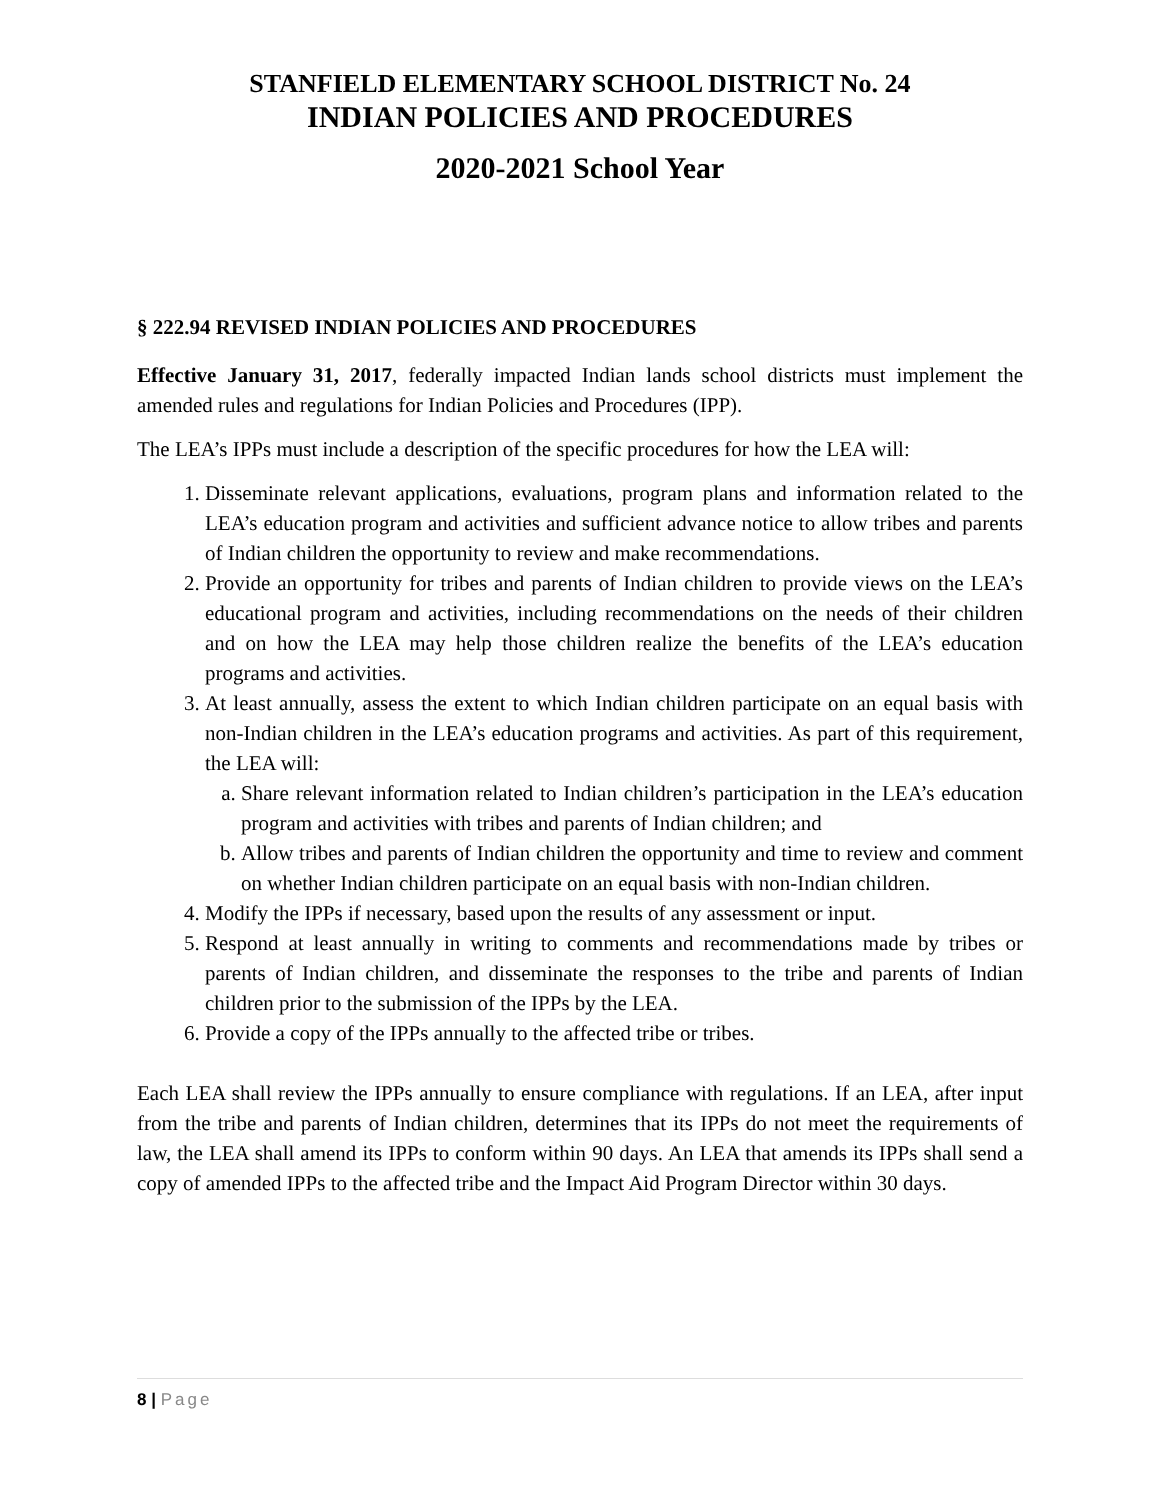STANFIELD ELEMENTARY SCHOOL DISTRICT No. 24
INDIAN POLICIES AND PROCEDURES
2020-2021 School Year
§ 222.94 REVISED INDIAN POLICIES AND PROCEDURES
Effective January 31, 2017, federally impacted Indian lands school districts must implement the amended rules and regulations for Indian Policies and Procedures (IPP).
The LEA’s IPPs must include a description of the specific procedures for how the LEA will:
1. Disseminate relevant applications, evaluations, program plans and information related to the LEA’s education program and activities and sufficient advance notice to allow tribes and parents of Indian children the opportunity to review and make recommendations.
2. Provide an opportunity for tribes and parents of Indian children to provide views on the LEA’s educational program and activities, including recommendations on the needs of their children and on how the LEA may help those children realize the benefits of the LEA’s education programs and activities.
3. At least annually, assess the extent to which Indian children participate on an equal basis with non-Indian children in the LEA’s education programs and activities. As part of this requirement, the LEA will:
a. Share relevant information related to Indian children’s participation in the LEA’s education program and activities with tribes and parents of Indian children; and
b. Allow tribes and parents of Indian children the opportunity and time to review and comment on whether Indian children participate on an equal basis with non-Indian children.
4. Modify the IPPs if necessary, based upon the results of any assessment or input.
5. Respond at least annually in writing to comments and recommendations made by tribes or parents of Indian children, and disseminate the responses to the tribe and parents of Indian children prior to the submission of the IPPs by the LEA.
6. Provide a copy of the IPPs annually to the affected tribe or tribes.
Each LEA shall review the IPPs annually to ensure compliance with regulations. If an LEA, after input from the tribe and parents of Indian children, determines that its IPPs do not meet the requirements of law, the LEA shall amend its IPPs to conform within 90 days. An LEA that amends its IPPs shall send a copy of amended IPPs to the affected tribe and the Impact Aid Program Director within 30 days.
8 | Page